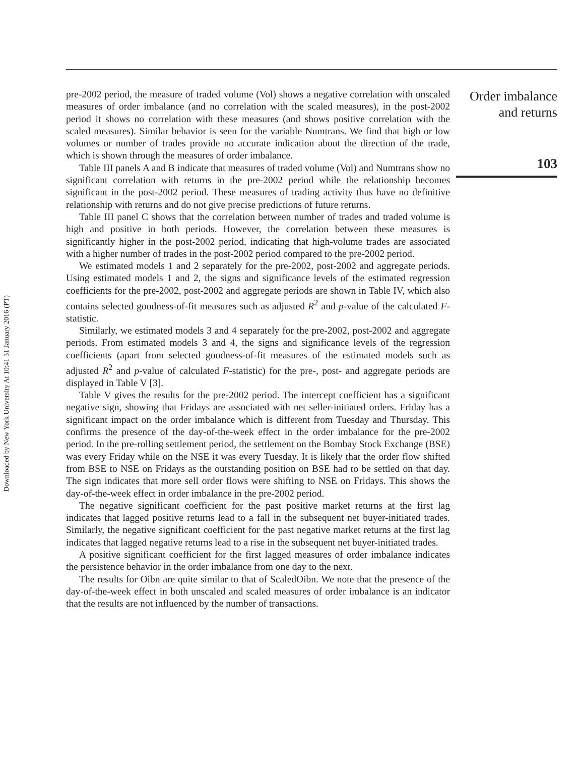Downloaded by New York University At 10:41 31 January 2016 (PT)
pre-2002 period, the measure of traded volume (Vol) shows a negative correlation with unscaled measures of order imbalance (and no correlation with the scaled measures), in the post-2002 period it shows no correlation with these measures (and shows positive correlation with the scaled measures). Similar behavior is seen for the variable Numtrans. We find that high or low volumes or number of trades provide no accurate indication about the direction of the trade, which is shown through the measures of order imbalance.
Table III panels A and B indicate that measures of traded volume (Vol) and Numtrans show no significant correlation with returns in the pre-2002 period while the relationship becomes significant in the post-2002 period. These measures of trading activity thus have no definitive relationship with returns and do not give precise predictions of future returns.
Table III panel C shows that the correlation between number of trades and traded volume is high and positive in both periods. However, the correlation between these measures is significantly higher in the post-2002 period, indicating that high-volume trades are associated with a higher number of trades in the post-2002 period compared to the pre-2002 period.
We estimated models 1 and 2 separately for the pre-2002, post-2002 and aggregate periods. Using estimated models 1 and 2, the signs and significance levels of the estimated regression coefficients for the pre-2002, post-2002 and aggregate periods are shown in Table IV, which also contains selected goodness-of-fit measures such as adjusted R<sup>2</sup> and p-value of the calculated F-statistic.
Similarly, we estimated models 3 and 4 separately for the pre-2002, post-2002 and aggregate periods. From estimated models 3 and 4, the signs and significance levels of the regression coefficients (apart from selected goodness-of-fit measures of the estimated models such as adjusted R<sup>2</sup> and p-value of calculated F-statistic) for the pre-, post- and aggregate periods are displayed in Table V [3].
Table V gives the results for the pre-2002 period. The intercept coefficient has a significant negative sign, showing that Fridays are associated with net seller-initiated orders. Friday has a significant impact on the order imbalance which is different from Tuesday and Thursday. This confirms the presence of the day-of-the-week effect in the order imbalance for the pre-2002 period. In the pre-rolling settlement period, the settlement on the Bombay Stock Exchange (BSE) was every Friday while on the NSE it was every Tuesday. It is likely that the order flow shifted from BSE to NSE on Fridays as the outstanding position on BSE had to be settled on that day. The sign indicates that more sell order flows were shifting to NSE on Fridays. This shows the day-of-the-week effect in order imbalance in the pre-2002 period.
The negative significant coefficient for the past positive market returns at the first lag indicates that lagged positive returns lead to a fall in the subsequent net buyer-initiated trades. Similarly, the negative significant coefficient for the past negative market returns at the first lag indicates that lagged negative returns lead to a rise in the subsequent net buyer-initiated trades.
A positive significant coefficient for the first lagged measures of order imbalance indicates the persistence behavior in the order imbalance from one day to the next.
The results for Oibn are quite similar to that of ScaledOibn. We note that the presence of the day-of-the-week effect in both unscaled and scaled measures of order imbalance is an indicator that the results are not influenced by the number of transactions.
Order imbalance
and returns
103